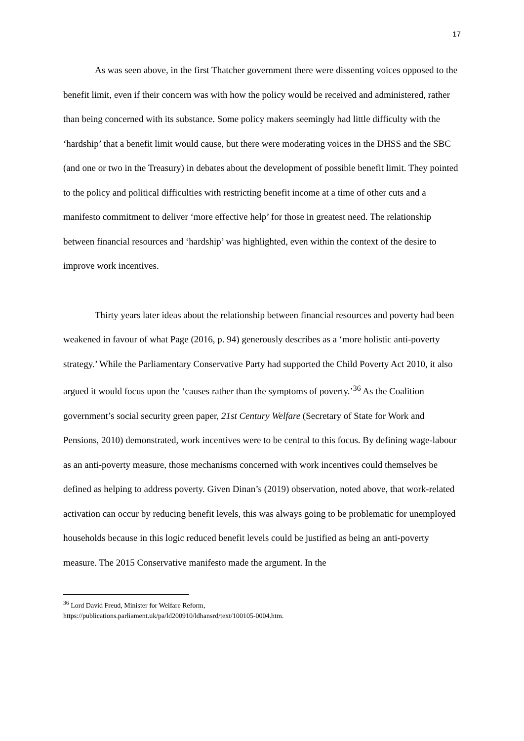17
As was seen above, in the first Thatcher government there were dissenting voices opposed to the benefit limit, even if their concern was with how the policy would be received and administered, rather than being concerned with its substance. Some policy makers seemingly had little difficulty with the ‘hardship’ that a benefit limit would cause, but there were moderating voices in the DHSS and the SBC (and one or two in the Treasury) in debates about the development of possible benefit limit. They pointed to the policy and political difficulties with restricting benefit income at a time of other cuts and a manifesto commitment to deliver ‘more effective help’ for those in greatest need. The relationship between financial resources and ‘hardship’ was highlighted, even within the context of the desire to improve work incentives.
Thirty years later ideas about the relationship between financial resources and poverty had been weakened in favour of what Page (2016, p. 94) generously describes as a ‘more holistic anti-poverty strategy.’ While the Parliamentary Conservative Party had supported the Child Poverty Act 2010, it also argued it would focus upon the ‘causes rather than the symptoms of poverty.’<sup>36</sup> As the Coalition government’s social security green paper, 21st Century Welfare (Secretary of State for Work and Pensions, 2010) demonstrated, work incentives were to be central to this focus. By defining wage-labour as an anti-poverty measure, those mechanisms concerned with work incentives could themselves be defined as helping to address poverty. Given Dinan’s (2019) observation, noted above, that work-related activation can occur by reducing benefit levels, this was always going to be problematic for unemployed households because in this logic reduced benefit levels could be justified as being an anti-poverty measure. The 2015 Conservative manifesto made the argument. In the
<sup>36</sup> Lord David Freud, Minister for Welfare Reform,
https://publications.parliament.uk/pa/ld200910/ldhansrd/text/100105-0004.htm.